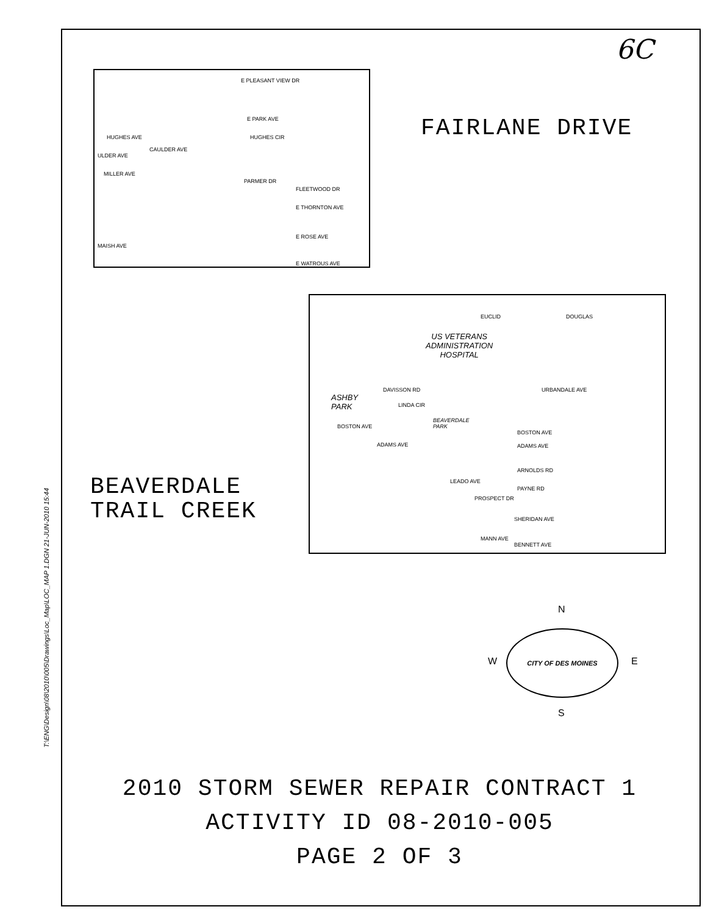T:\ENG\Design\08\2010\005\Drawings\Loc_Map\LOC_MAP 1.DGN 21-JUN-2010 15:44
6C
E PLEASANT VIEW DR
E PARK AVE
HUGHES AVE HUGHES CIR
ULDER AVE
CAULDER AVE
MILLER AVE
PARMER DR
FLEETWOOD DR
E THORNTON AVE
E ROSE AVE
MAISH AVE
E WATROUS AVE
FAIRLANE DRIVE
US VETERANS
ADMINISTRATION
HOSPITAL
ASHBY
PARK
BEAVERDALE
PARK
EUCLID DOUGLAS
URBANDALE AVE
BOSTON AVE
ADAMS AVE
ARNOLDS RD
LEADO AVE
PAYNE RD
PROSPECT DR
SHERIDAN AVE
MANN AVE
BENNETT AVE
ADAMS AVE
BOSTON AVE
LINDA CIR
DAVISSON RD
BEAVERDALE
TRAIL CREEK
N
W E
S
CITY OF DES MOINES
2010 STORM SEWER REPAIR CONTRACT 1
ACTIVITY ID 08-2010-005
PAGE 2 OF 3